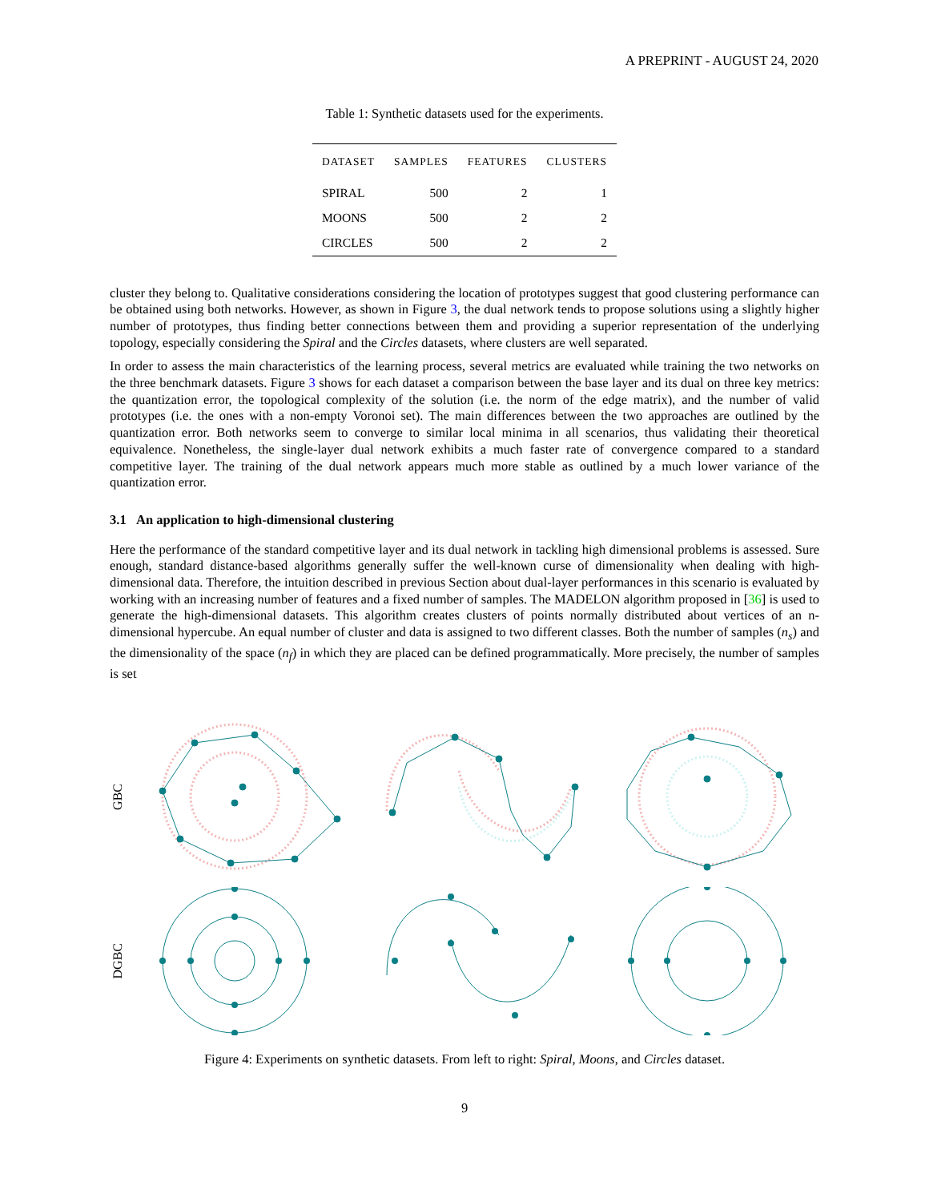A PREPRINT - AUGUST 24, 2020
Table 1: Synthetic datasets used for the experiments.
| DATASET | SAMPLES | FEATURES | CLUSTERS |
| --- | --- | --- | --- |
| SPIRAL | 500 | 2 | 1 |
| MOONS | 500 | 2 | 2 |
| CIRCLES | 500 | 2 | 2 |
cluster they belong to. Qualitative considerations considering the location of prototypes suggest that good clustering performance can be obtained using both networks. However, as shown in Figure 3, the dual network tends to propose solutions using a slightly higher number of prototypes, thus finding better connections between them and providing a superior representation of the underlying topology, especially considering the Spiral and the Circles datasets, where clusters are well separated.
In order to assess the main characteristics of the learning process, several metrics are evaluated while training the two networks on the three benchmark datasets. Figure 3 shows for each dataset a comparison between the base layer and its dual on three key metrics: the quantization error, the topological complexity of the solution (i.e. the norm of the edge matrix), and the number of valid prototypes (i.e. the ones with a non-empty Voronoi set). The main differences between the two approaches are outlined by the quantization error. Both networks seem to converge to similar local minima in all scenarios, thus validating their theoretical equivalence. Nonetheless, the single-layer dual network exhibits a much faster rate of convergence compared to a standard competitive layer. The training of the dual network appears much more stable as outlined by a much lower variance of the quantization error.
3.1 An application to high-dimensional clustering
Here the performance of the standard competitive layer and its dual network in tackling high dimensional problems is assessed. Sure enough, standard distance-based algorithms generally suffer the well-known curse of dimensionality when dealing with high-dimensional data. Therefore, the intuition described in previous Section about dual-layer performances in this scenario is evaluated by working with an increasing number of features and a fixed number of samples. The MADELON algorithm proposed in [36] is used to generate the high-dimensional datasets. This algorithm creates clusters of points normally distributed about vertices of an n-dimensional hypercube. An equal number of cluster and data is assigned to two different classes. Both the number of samples (n<sub>s</sub>) and the dimensionality of the space (n<sub>f</sub>) in which they are placed can be defined programmatically. More precisely, the number of samples is set
GBC
DGBC
Figure 4: Experiments on synthetic datasets. From left to right: Spiral, Moons, and Circles dataset.
9